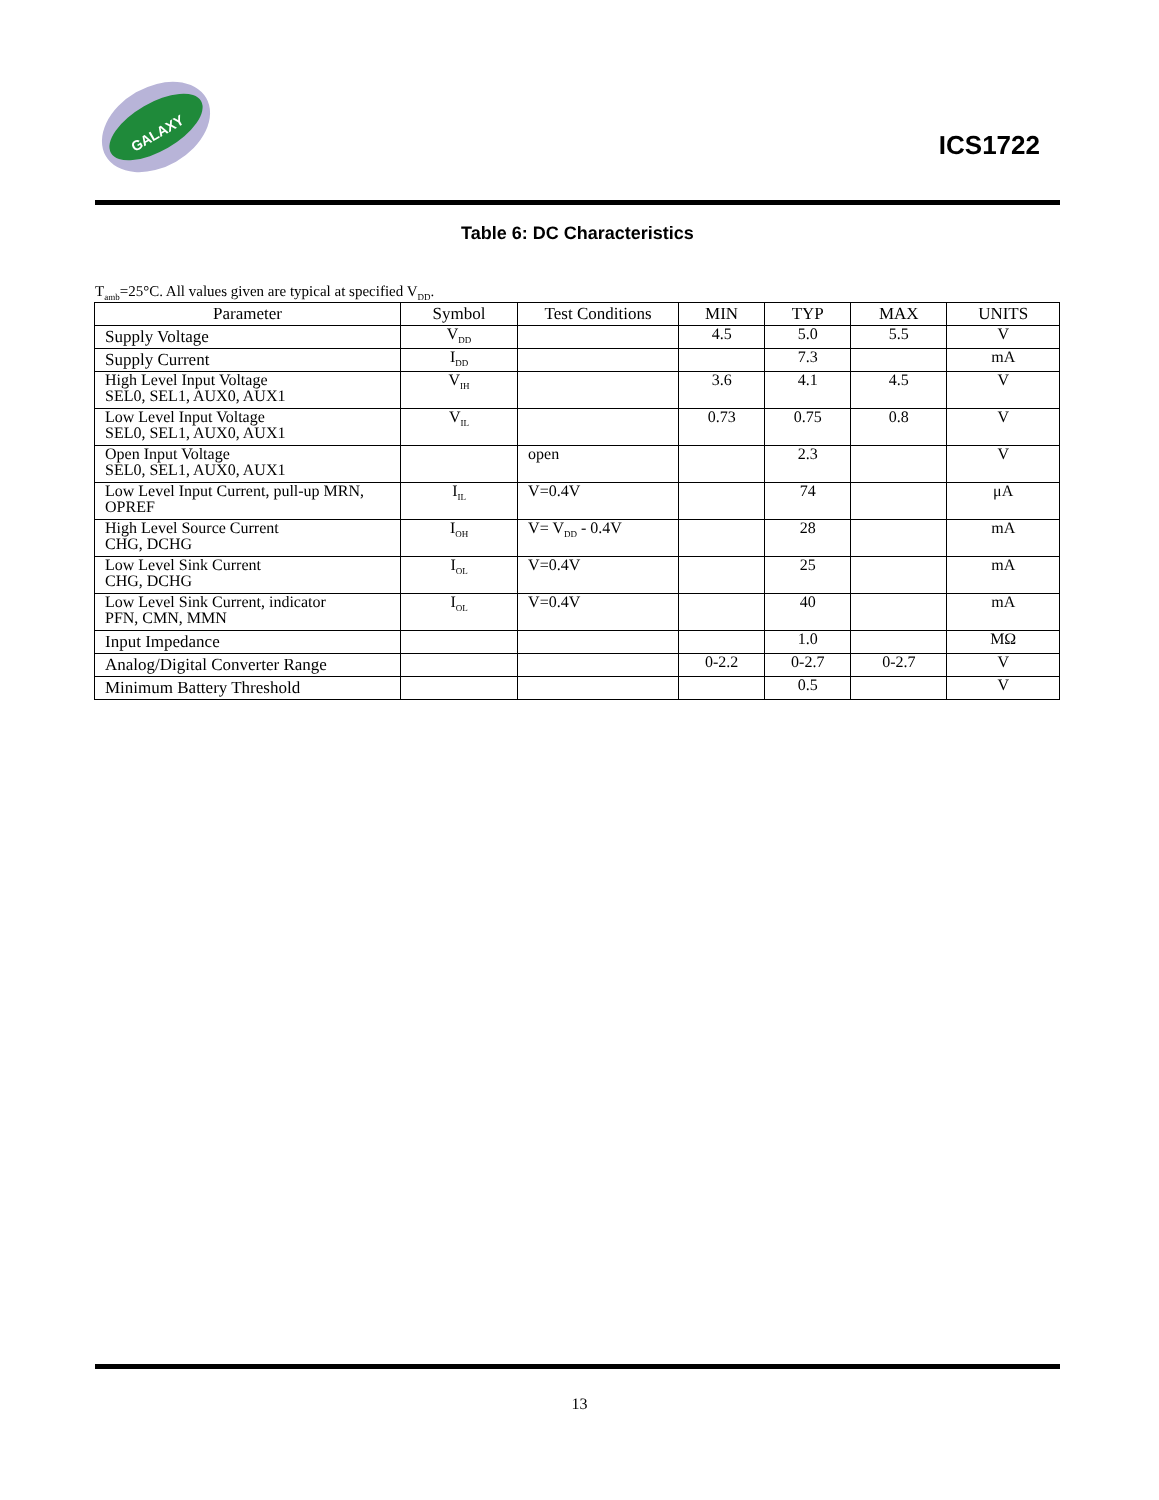GALAXY
ICS1722
Table 6: DC Characteristics
T<sub>amb</sub>=25°C. All values given are typical at specified V<sub>DD</sub>.
| Parameter | Symbol | Test Conditions | MIN | TYP | MAX | UNITS |
| --- | --- | --- | --- | --- | --- | --- |
| Supply Voltage | V<sub>DD</sub> | | 4.5 | 5.0 | 5.5 | V |
| Supply Current | I<sub>DD</sub> | | | 7.3 | | mA |
| High Level Input Voltage SEL0, SEL1, AUX0, AUX1 | V<sub>IH</sub> | | 3.6 | 4.1 | 4.5 | V |
| Low Level Input Voltage SEL0, SEL1, AUX0, AUX1 | V<sub>IL</sub> | | 0.73 | 0.75 | 0.8 | V |
| Open Input Voltage SEL0, SEL1, AUX0, AUX1 | | open | | 2.3 | | V |
| Low Level Input Current, pull-up MRN, OPREF | I<sub>IL</sub> | V=0.4V | | 74 | | μA |
| High Level Source Current CHG, DCHG | I<sub>OH</sub> | V= V<sub>DD</sub> - 0.4V | | 28 | | mA |
| Low Level Sink Current CHG, DCHG | I<sub>OL</sub> | V=0.4V | | 25 | | mA |
| Low Level Sink Current, indicator PFN, CMN, MMN | I<sub>OL</sub> | V=0.4V | | 40 | | mA |
| Input Impedance | | | | 1.0 | | MΩ |
| Analog/Digital Converter Range | | | 0-2.2 | 0-2.7 | 0-2.7 | V |
| Minimum Battery Threshold | | | | 0.5 | | V |
13